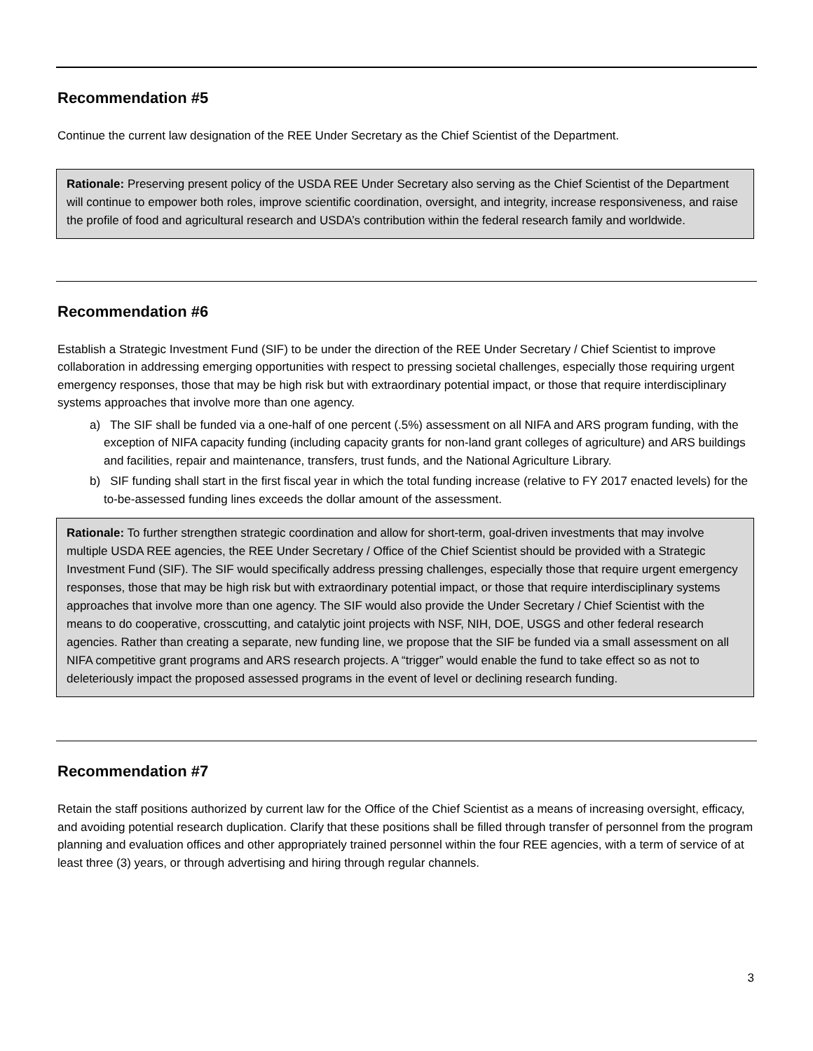Recommendation #5
Continue the current law designation of the REE Under Secretary as the Chief Scientist of the Department.
Rationale: Preserving present policy of the USDA REE Under Secretary also serving as the Chief Scientist of the Department will continue to empower both roles, improve scientific coordination, oversight, and integrity, increase responsiveness, and raise the profile of food and agricultural research and USDA’s contribution within the federal research family and worldwide.
Recommendation #6
Establish a Strategic Investment Fund (SIF) to be under the direction of the REE Under Secretary / Chief Scientist to improve collaboration in addressing emerging opportunities with respect to pressing societal challenges, especially those requiring urgent emergency responses, those that may be high risk but with extraordinary potential impact, or those that require interdisciplinary systems approaches that involve more than one agency.
a) The SIF shall be funded via a one-half of one percent (.5%) assessment on all NIFA and ARS program funding, with the exception of NIFA capacity funding (including capacity grants for non-land grant colleges of agriculture) and ARS buildings and facilities, repair and maintenance, transfers, trust funds, and the National Agriculture Library.
b) SIF funding shall start in the first fiscal year in which the total funding increase (relative to FY 2017 enacted levels) for the to-be-assessed funding lines exceeds the dollar amount of the assessment.
Rationale: To further strengthen strategic coordination and allow for short-term, goal-driven investments that may involve multiple USDA REE agencies, the REE Under Secretary / Office of the Chief Scientist should be provided with a Strategic Investment Fund (SIF). The SIF would specifically address pressing challenges, especially those that require urgent emergency responses, those that may be high risk but with extraordinary potential impact, or those that require interdisciplinary systems approaches that involve more than one agency. The SIF would also provide the Under Secretary / Chief Scientist with the means to do cooperative, crosscutting, and catalytic joint projects with NSF, NIH, DOE, USGS and other federal research agencies. Rather than creating a separate, new funding line, we propose that the SIF be funded via a small assessment on all NIFA competitive grant programs and ARS research projects. A “trigger” would enable the fund to take effect so as not to deleteriously impact the proposed assessed programs in the event of level or declining research funding.
Recommendation #7
Retain the staff positions authorized by current law for the Office of the Chief Scientist as a means of increasing oversight, efficacy, and avoiding potential research duplication. Clarify that these positions shall be filled through transfer of personnel from the program planning and evaluation offices and other appropriately trained personnel within the four REE agencies, with a term of service of at least three (3) years, or through advertising and hiring through regular channels.
3